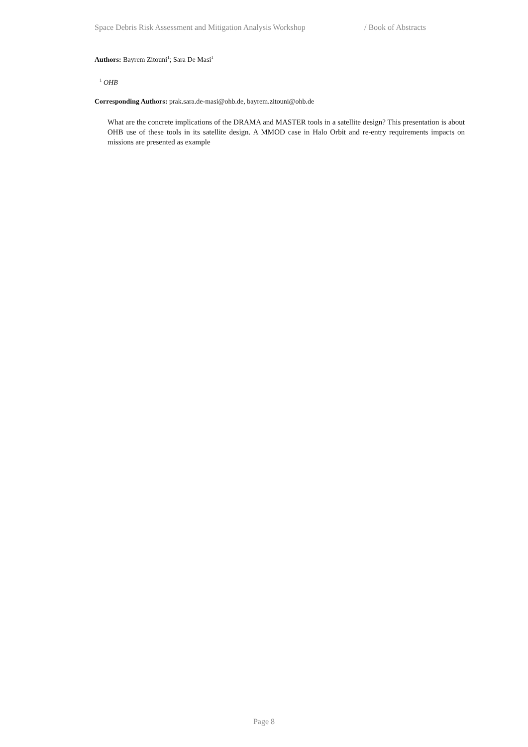Space Debris Risk Assessment and Mitigation Analysis Workshop / Book of Abstracts
Authors: Bayrem Zitouni<sup>1</sup>; Sara De Masi<sup>1</sup>
<sup>1</sup> OHB
Corresponding Authors: prak.sara.de-masi@ohb.de, bayrem.zitouni@ohb.de
What are the concrete implications of the DRAMA and MASTER tools in a satellite design? This presentation is about OHB use of these tools in its satellite design. A MMOD case in Halo Orbit and re-entry requirements impacts on missions are presented as example
Page 8